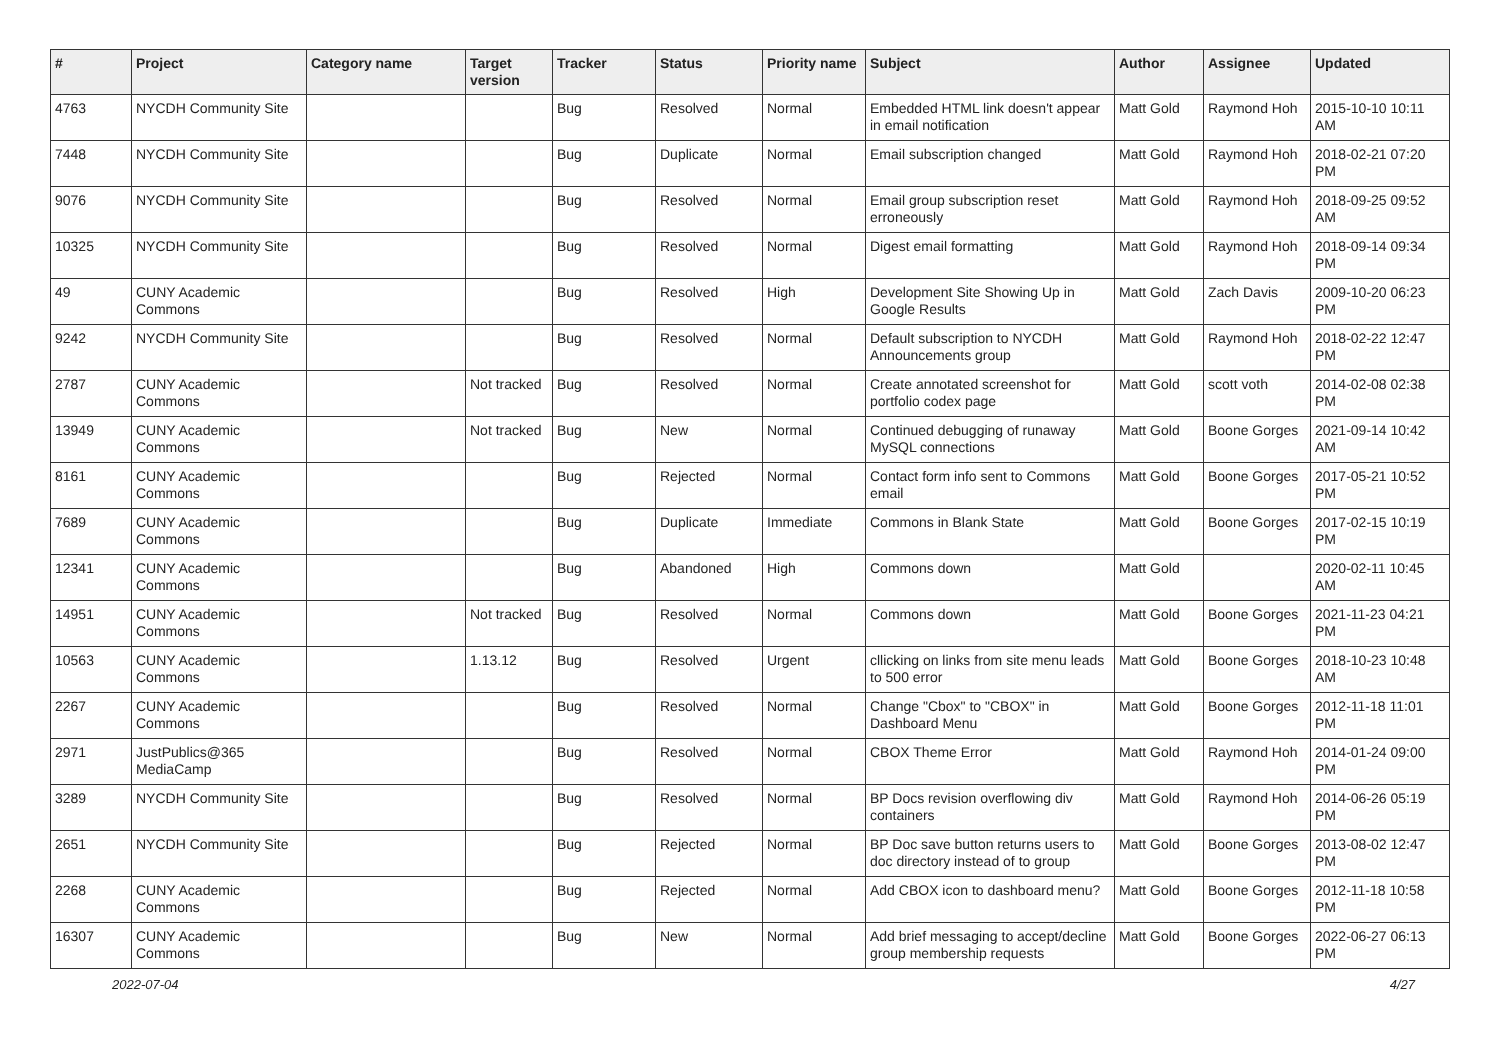| # | Project | Category name | Target version | Tracker | Status | Priority name | Subject | Author | Assignee | Updated |
| --- | --- | --- | --- | --- | --- | --- | --- | --- | --- | --- |
| 4763 | NYCDH Community Site | | | Bug | Resolved | Normal | Embedded HTML link doesn't appear in email notification | Matt Gold | Raymond Hoh | 2015-10-10 10:11 AM |
| 7448 | NYCDH Community Site | | | Bug | Duplicate | Normal | Email subscription changed | Matt Gold | Raymond Hoh | 2018-02-21 07:20 PM |
| 9076 | NYCDH Community Site | | | Bug | Resolved | Normal | Email group subscription reset erroneously | Matt Gold | Raymond Hoh | 2018-09-25 09:52 AM |
| 10325 | NYCDH Community Site | | | Bug | Resolved | Normal | Digest email formatting | Matt Gold | Raymond Hoh | 2018-09-14 09:34 PM |
| 49 | CUNY Academic Commons | | | Bug | Resolved | High | Development Site Showing Up in Google Results | Matt Gold | Zach Davis | 2009-10-20 06:23 PM |
| 9242 | NYCDH Community Site | | | Bug | Resolved | Normal | Default subscription to NYCDH Announcements group | Matt Gold | Raymond Hoh | 2018-02-22 12:47 PM |
| 2787 | CUNY Academic Commons | | Not tracked | Bug | Resolved | Normal | Create annotated screenshot for portfolio codex page | Matt Gold | scott voth | 2014-02-08 02:38 PM |
| 13949 | CUNY Academic Commons | | Not tracked | Bug | New | Normal | Continued debugging of runaway MySQL connections | Matt Gold | Boone Gorges | 2021-09-14 10:42 AM |
| 8161 | CUNY Academic Commons | | | Bug | Rejected | Normal | Contact form info sent to Commons email | Matt Gold | Boone Gorges | 2017-05-21 10:52 PM |
| 7689 | CUNY Academic Commons | | | Bug | Duplicate | Immediate | Commons in Blank State | Matt Gold | Boone Gorges | 2017-02-15 10:19 PM |
| 12341 | CUNY Academic Commons | | | Bug | Abandoned | High | Commons down | Matt Gold | | 2020-02-11 10:45 AM |
| 14951 | CUNY Academic Commons | | Not tracked | Bug | Resolved | Normal | Commons down | Matt Gold | Boone Gorges | 2021-11-23 04:21 PM |
| 10563 | CUNY Academic Commons | | 1.13.12 | Bug | Resolved | Urgent | cllicking on links from site menu leads to 500 error | Matt Gold | Boone Gorges | 2018-10-23 10:48 AM |
| 2267 | CUNY Academic Commons | | | Bug | Resolved | Normal | Change "Cbox" to "CBOX" in Dashboard Menu | Matt Gold | Boone Gorges | 2012-11-18 11:01 PM |
| 2971 | JustPublics@365 MediaCamp | | | Bug | Resolved | Normal | CBOX Theme Error | Matt Gold | Raymond Hoh | 2014-01-24 09:00 PM |
| 3289 | NYCDH Community Site | | | Bug | Resolved | Normal | BP Docs revision overflowing div containers | Matt Gold | Raymond Hoh | 2014-06-26 05:19 PM |
| 2651 | NYCDH Community Site | | | Bug | Rejected | Normal | BP Doc save button returns users to doc directory instead of to group | Matt Gold | Boone Gorges | 2013-08-02 12:47 PM |
| 2268 | CUNY Academic Commons | | | Bug | Rejected | Normal | Add CBOX icon to dashboard menu? | Matt Gold | Boone Gorges | 2012-11-18 10:58 PM |
| 16307 | CUNY Academic Commons | | | Bug | New | Normal | Add brief messaging to accept/decline group membership requests | Matt Gold | Boone Gorges | 2022-06-27 06:13 PM |
2022-07-04 4/27